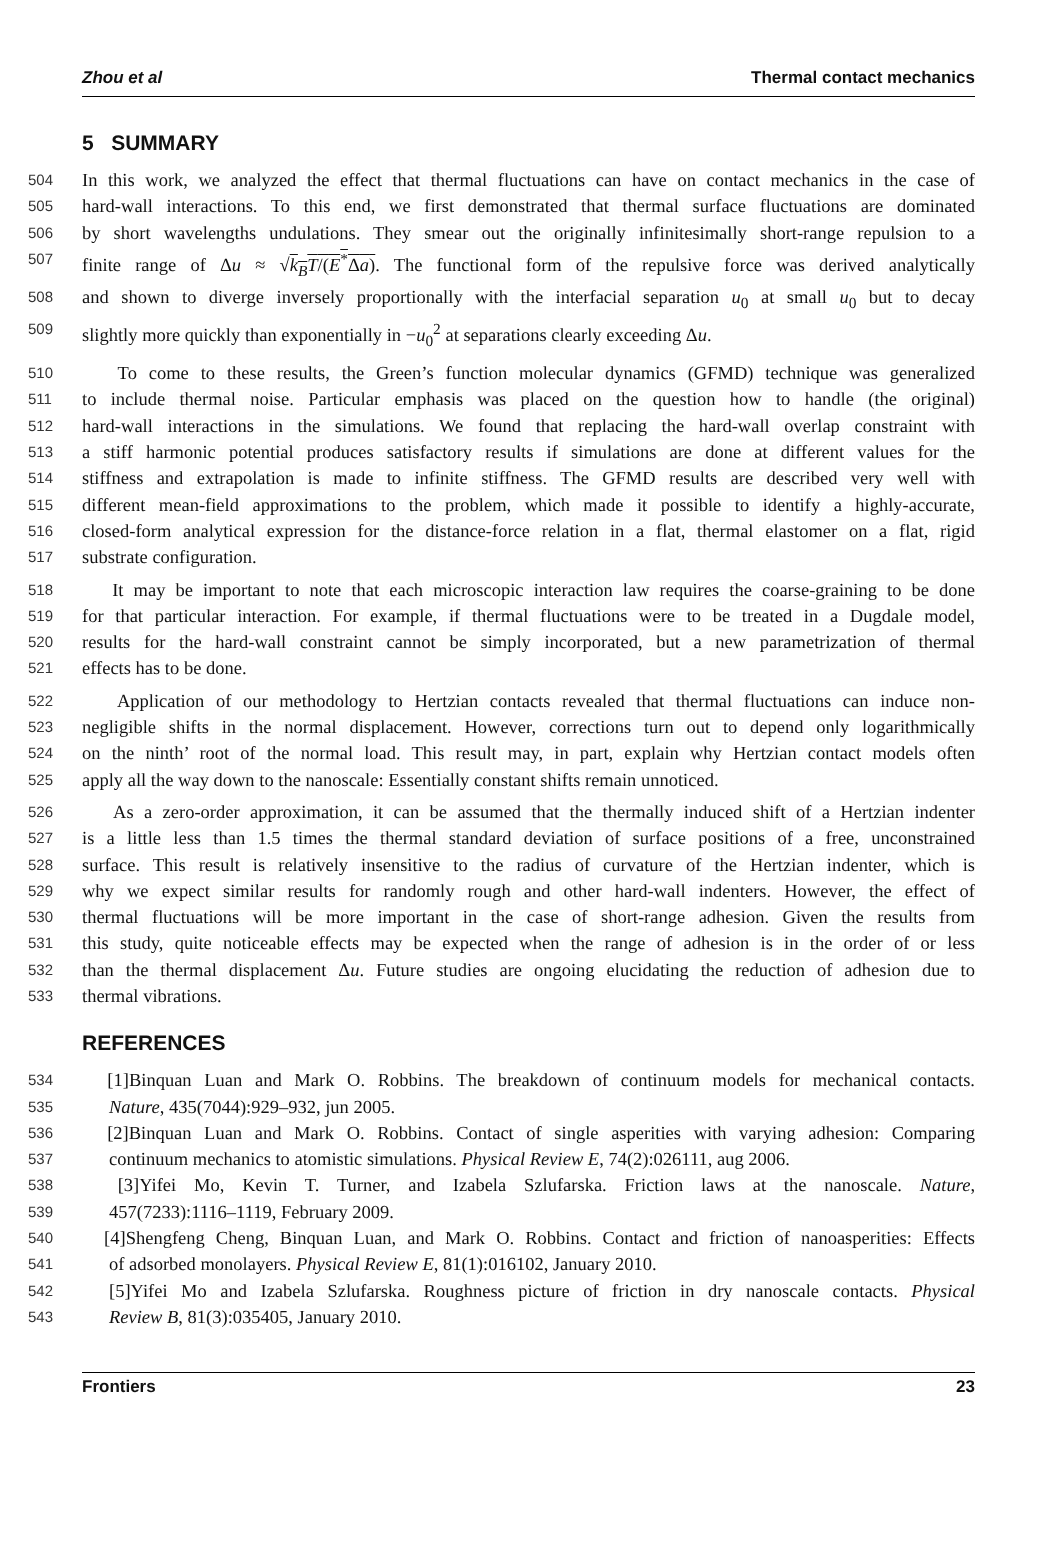Zhou et al Thermal contact mechanics
5 SUMMARY
504 In this work, we analyzed the effect that thermal fluctuations can have on contact mechanics in the case of
505 hard-wall interactions. To this end, we first demonstrated that thermal surface fluctuations are dominated
506 by short wavelengths undulations. They smear out the originally infinitesimally short-range repulsion to a
507 finite range of Δu ≈ √k<sub>B</sub>T/(E<sup>*</sup>Δa). The functional form of the repulsive force was derived analytically
508 and shown to diverge inversely proportionally with the interfacial separation u<sub>0</sub> at small u<sub>0</sub> but to decay
509 slightly more quickly than exponentially in −u<sub>0</sub><sup>2</sup> at separations clearly exceeding Δu.
510 To come to these results, the Green’s function molecular dynamics (GFMD) technique was generalized
511 to include thermal noise. Particular emphasis was placed on the question how to handle (the original)
512 hard-wall interactions in the simulations. We found that replacing the hard-wall overlap constraint with
513 a stiff harmonic potential produces satisfactory results if simulations are done at different values for the
514 stiffness and extrapolation is made to infinite stiffness. The GFMD results are described very well with
515 different mean-field approximations to the problem, which made it possible to identify a highly-accurate,
516 closed-form analytical expression for the distance-force relation in a flat, thermal elastomer on a flat, rigid
517 substrate configuration.
518 It may be important to note that each microscopic interaction law requires the coarse-graining to be done
519 for that particular interaction. For example, if thermal fluctuations were to be treated in a Dugdale model,
520 results for the hard-wall constraint cannot be simply incorporated, but a new parametrization of thermal
521 effects has to be done.
522 Application of our methodology to Hertzian contacts revealed that thermal fluctuations can induce non-
523 negligible shifts in the normal displacement. However, corrections turn out to depend only logarithmically
524 on the ninth’ root of the normal load. This result may, in part, explain why Hertzian contact models often
525 apply all the way down to the nanoscale: Essentially constant shifts remain unnoticed.
526 As a zero-order approximation, it can be assumed that the thermally induced shift of a Hertzian indenter
527 is a little less than 1.5 times the thermal standard deviation of surface positions of a free, unconstrained
528 surface. This result is relatively insensitive to the radius of curvature of the Hertzian indenter, which is
529 why we expect similar results for randomly rough and other hard-wall indenters. However, the effect of
530 thermal fluctuations will be more important in the case of short-range adhesion. Given the results from
531 this study, quite noticeable effects may be expected when the range of adhesion is in the order of or less
532 than the thermal displacement Δu. Future studies are ongoing elucidating the reduction of adhesion due to
533 thermal vibrations.
REFERENCES
534 [1]Binquan Luan and Mark O. Robbins. The breakdown of continuum models for mechanical contacts.
535 Nature, 435(7044):929–932, jun 2005.
536 [2]Binquan Luan and Mark O. Robbins. Contact of single asperities with varying adhesion: Comparing
537 continuum mechanics to atomistic simulations. Physical Review E, 74(2):026111, aug 2006.
538 [3]Yifei Mo, Kevin T. Turner, and Izabela Szlufarska. Friction laws at the nanoscale. Nature,
539 457(7233):1116–1119, February 2009.
540 [4]Shengfeng Cheng, Binquan Luan, and Mark O. Robbins. Contact and friction of nanoasperities: Effects
541 of adsorbed monolayers. Physical Review E, 81(1):016102, January 2010.
542 [5]Yifei Mo and Izabela Szlufarska. Roughness picture of friction in dry nanoscale contacts. Physical
543 Review B, 81(3):035405, January 2010.
Frontiers 23